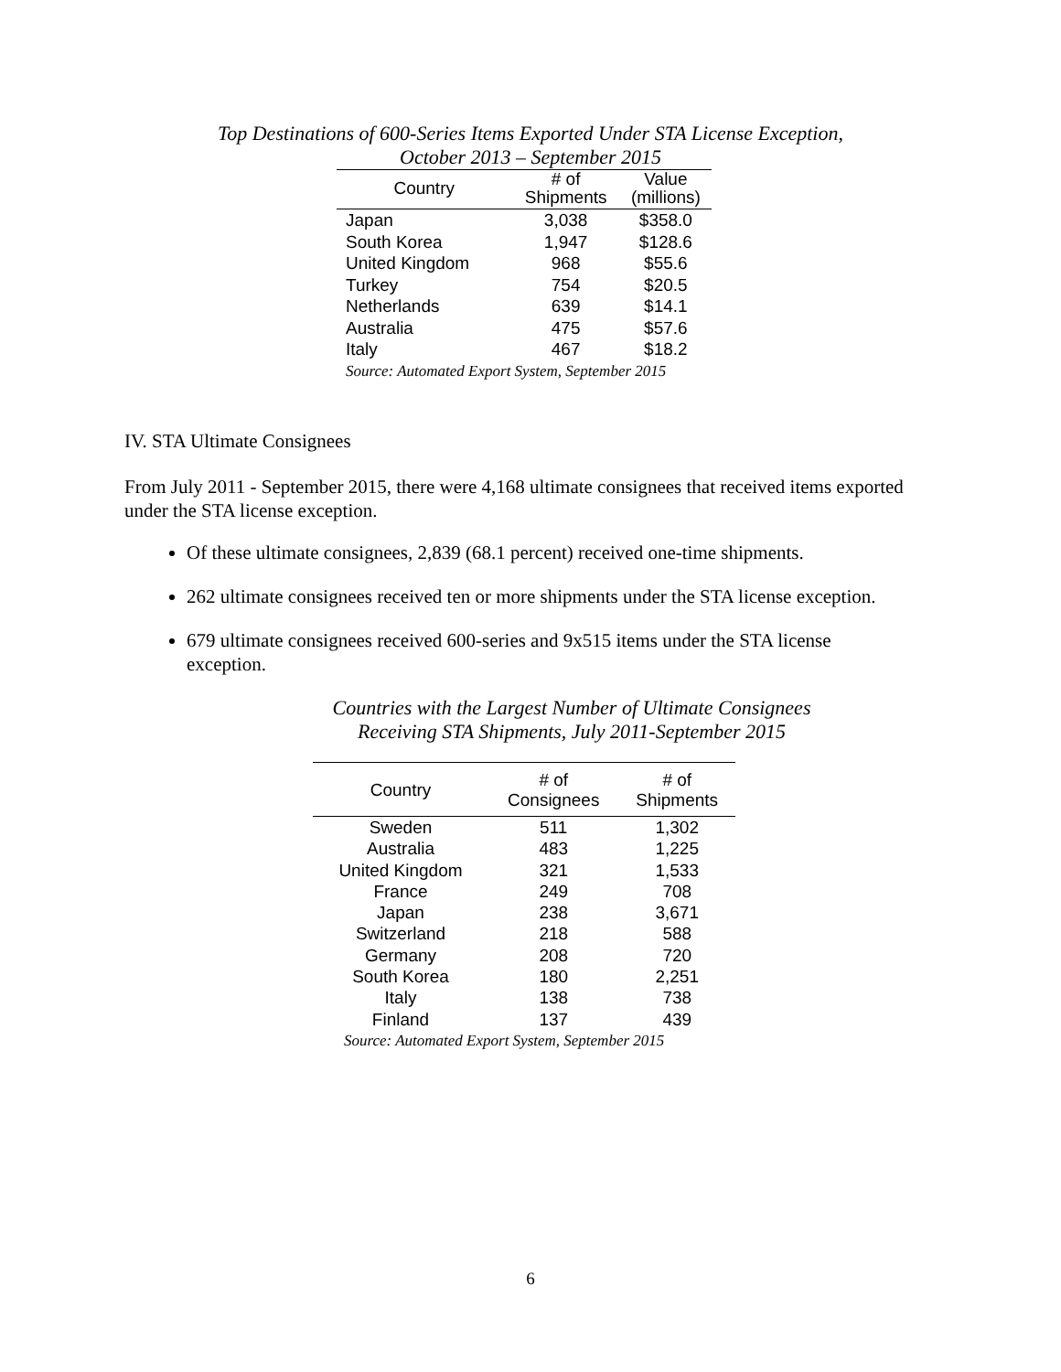Top Destinations of 600-Series Items Exported Under STA License Exception,
October 2013 – September 2015
| Country | # of Shipments | Value (millions) |
| --- | --- | --- |
| Japan | 3,038 | $358.0 |
| South Korea | 1,947 | $128.6 |
| United Kingdom | 968 | $55.6 |
| Turkey | 754 | $20.5 |
| Netherlands | 639 | $14.1 |
| Australia | 475 | $57.6 |
| Italy | 467 | $18.2 |
| Source: Automated Export System, September 2015 | | |
IV. STA Ultimate Consignees
From July 2011 - September 2015, there were 4,168 ultimate consignees that received items exported under the STA license exception.
Of these ultimate consignees, 2,839 (68.1 percent) received one-time shipments.
262 ultimate consignees received ten or more shipments under the STA license exception.
679 ultimate consignees received 600-series and 9x515 items under the STA license exception.
Countries with the Largest Number of Ultimate Consignees
Receiving STA Shipments, July 2011-September 2015
| Country | # of Consignees | # of Shipments |
| --- | --- | --- |
| Sweden | 511 | 1,302 |
| Australia | 483 | 1,225 |
| United Kingdom | 321 | 1,533 |
| France | 249 | 708 |
| Japan | 238 | 3,671 |
| Switzerland | 218 | 588 |
| Germany | 208 | 720 |
| South Korea | 180 | 2,251 |
| Italy | 138 | 738 |
| Finland | 137 | 439 |
| Source: Automated Export System, September 2015 | | |
6